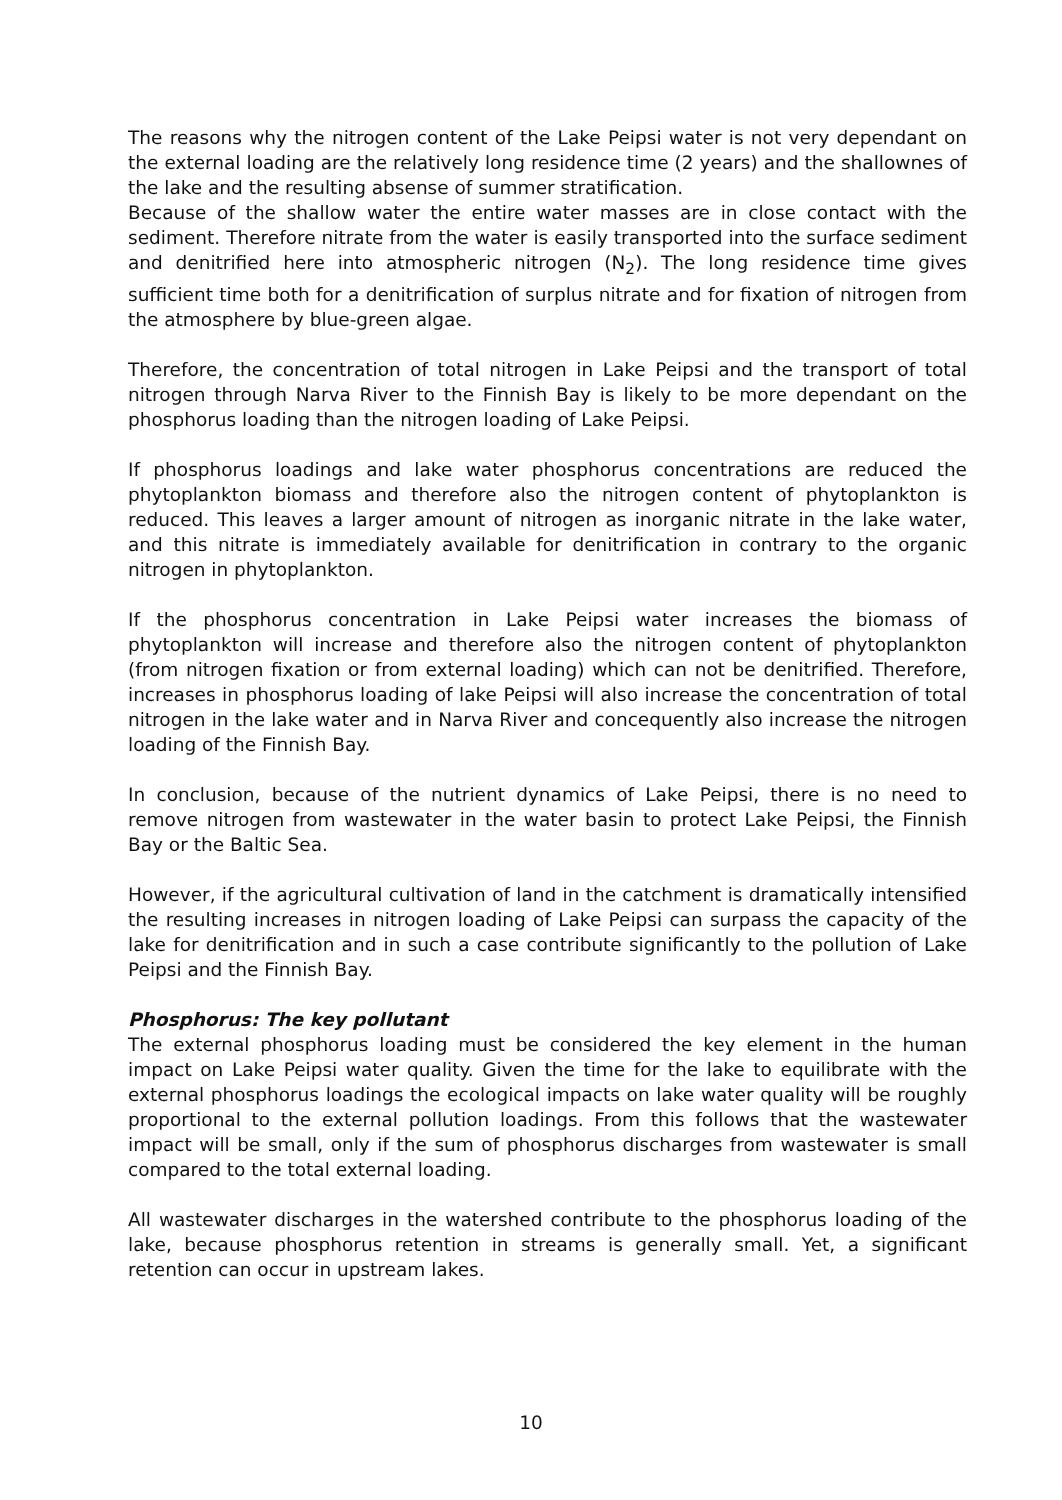The reasons why the nitrogen content of the Lake Peipsi water is not very dependant on the external loading are the relatively long residence time (2 years) and the shallownes of the lake and the resulting absense of summer stratification.
Because of the shallow water the entire water masses are in close contact with the sediment. Therefore nitrate from the water is easily transported into the surface sediment and denitrified here into atmospheric nitrogen (N<sub>2</sub>). The long residence time gives sufficient time both for a denitrification of surplus nitrate and for fixation of nitrogen from the atmosphere by blue-green algae.
Therefore, the concentration of total nitrogen in Lake Peipsi and the transport of total nitrogen through Narva River to the Finnish Bay is likely to be more dependant on the phosphorus loading than the nitrogen loading of Lake Peipsi.
If phosphorus loadings and lake water phosphorus concentrations are reduced the phytoplankton biomass and therefore also the nitrogen content of phytoplankton is reduced. This leaves a larger amount of nitrogen as inorganic nitrate in the lake water, and this nitrate is immediately available for denitrification in contrary to the organic nitrogen in phytoplankton.
If the phosphorus concentration in Lake Peipsi water increases the biomass of phytoplankton will increase and therefore also the nitrogen content of phytoplankton (from nitrogen fixation or from external loading) which can not be denitrified. Therefore, increases in phosphorus loading of lake Peipsi will also increase the concentration of total nitrogen in the lake water and in Narva River and concequently also increase the nitrogen loading of the Finnish Bay.
In conclusion, because of the nutrient dynamics of Lake Peipsi, there is no need to remove nitrogen from wastewater in the water basin to protect Lake Peipsi, the Finnish Bay or the Baltic Sea.
However, if the agricultural cultivation of land in the catchment is dramatically intensified the resulting increases in nitrogen loading of Lake Peipsi can surpass the capacity of the lake for denitrification and in such a case contribute significantly to the pollution of Lake Peipsi and the Finnish Bay.
Phosphorus: The key pollutant
The external phosphorus loading must be considered the key element in the human impact on Lake Peipsi water quality. Given the time for the lake to equilibrate with the external phosphorus loadings the ecological impacts on lake water quality will be roughly proportional to the external pollution loadings. From this follows that the wastewater impact will be small, only if the sum of phosphorus discharges from wastewater is small compared to the total external loading.
All wastewater discharges in the watershed contribute to the phosphorus loading of the lake, because phosphorus retention in streams is generally small. Yet, a significant retention can occur in upstream lakes.
10